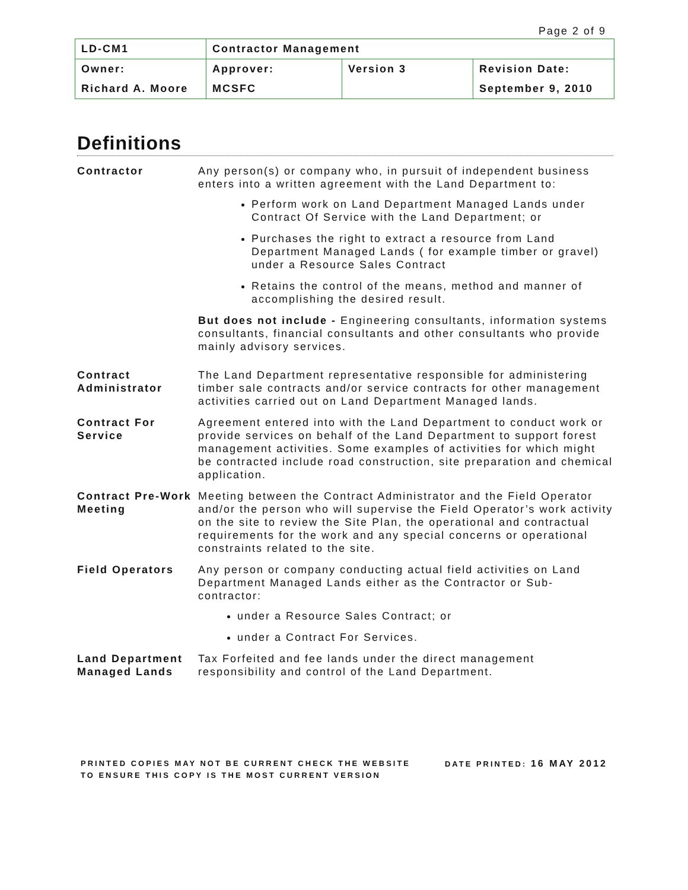Page 2 of 9
| LD-CM1 | Contractor Management | | |
| Owner: | Approver: | Version 3 | Revision Date: |
| Richard A. Moore | MCSFC | | September 9, 2010 |
Definitions
| Contractor | Any person(s) or company who, in pursuit of independent business enters into a written agreement with the Land Department to: Perform work on Land Department Managed Lands under Contract Of Service with the Land Department; or Purchases the right to extract a resource from Land Department Managed Lands ( for example timber or gravel) under a Resource Sales Contract Retains the control of the means, method and manner of accomplishing the desired result. But does not include - Engineering consultants, information systems consultants, financial consultants and other consultants who provide mainly advisory services. |
| Contract Administrator | The Land Department representative responsible for administering timber sale contracts and/or service contracts for other management activities carried out on Land Department Managed lands. |
| Contract For Service | Agreement entered into with the Land Department to conduct work or provide services on behalf of the Land Department to support forest management activities. Some examples of activities for which might be contracted include road construction, site preparation and chemical application. |
| Contract Pre-Work Meeting | Meeting between the Contract Administrator and the Field Operator and/or the person who will supervise the Field Operator’s work activity on the site to review the Site Plan, the operational and contractual requirements for the work and any special concerns or operational constraints related to the site. |
| Field Operators | Any person or company conducting actual field activities on Land Department Managed Lands either as the Contractor or Sub-contractor: under a Resource Sales Contract; or under a Contract For Services. |
| Land Department Managed Lands | Tax Forfeited and fee lands under the direct management responsibility and control of the Land Department. |
PRINTED COPIES MAY NOT BE CURRENT CHECK THE WEBSITE
TO ENSURE THIS COPY IS THE MOST CURRENT VERSION
DATE PRINTED: 16 MAY 2012